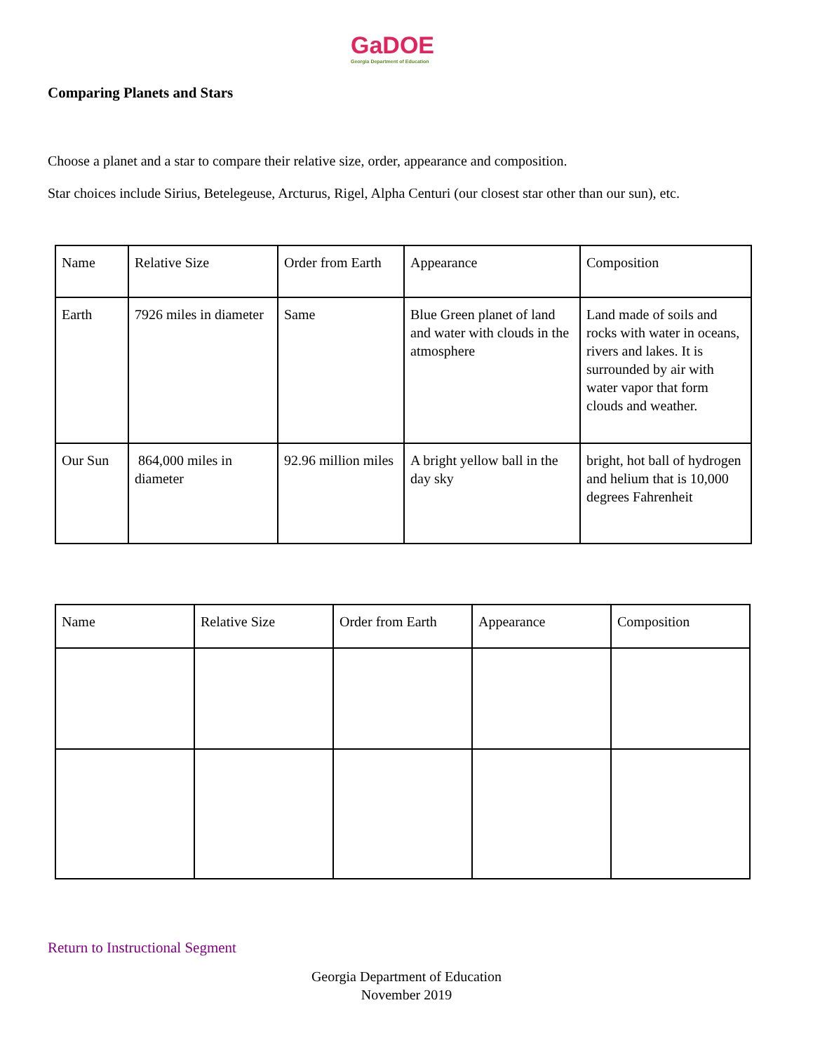GaDOE
Georgia Department of Education
Comparing Planets and Stars
Choose a planet and a star to compare their relative size, order, appearance and composition.
Star choices include Sirius, Betelegeuse, Arcturus, Rigel, Alpha Centuri (our closest star other than our sun), etc.
| Name | Relative Size | Order from Earth | Appearance | Composition |
| Earth | 7926 miles in diameter | Same | Blue Green planet of land and water with clouds in the atmosphere | Land made of soils and rocks with water in oceans, rivers and lakes. It is surrounded by air with water vapor that form clouds and weather. |
| Our Sun | 864,000 miles in diameter | 92.96 million miles | A bright yellow ball in the day sky | bright, hot ball of hydrogen and helium that is 10,000 degrees Fahrenheit |
| Name | Relative Size | Order from Earth | Appearance | Composition |
Return to Instructional Segment
Georgia Department of Education
November 2019